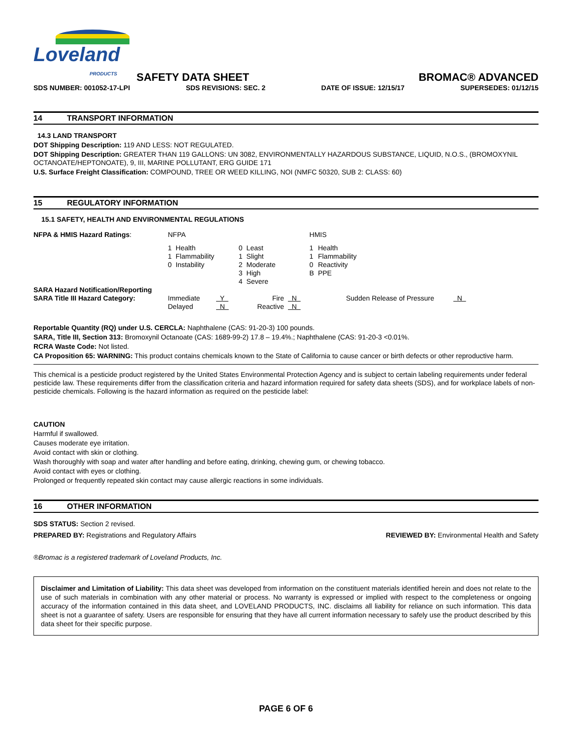Loveland
PRODUCTS
SAFETY DATA SHEET
BROMAC® ADVANCED
SDS NUMBER: 001052-17-LPI SDS REVISIONS: SEC. 2 DATE OF ISSUE: 12/15/17 SUPERSEDES: 01/12/15
14 TRANSPORT INFORMATION
14.3 LAND TRANSPORT
DOT Shipping Description: 119 AND LESS: NOT REGULATED.
DOT Shipping Description: GREATER THAN 119 GALLONS: UN 3082, ENVIRONMENTALLY HAZARDOUS SUBSTANCE, LIQUID, N.O.S., (BROMOXYNIL OCTANOATE/HEPTONOATE), 9, III, MARINE POLLUTANT, ERG GUIDE 171
U.S. Surface Freight Classification: COMPOUND, TREE OR WEED KILLING, NOI (NMFC 50320, SUB 2: CLASS: 60)
15 REGULATORY INFORMATION
15.1 SAFETY, HEALTH AND ENVIRONMENTAL REGULATIONS
| NFPA & HMIS Hazard Ratings : | NFPA | | | | HMIS | |
| | 1 1 0 | Health Flammability Instability | 0 1 2 3 4 | Least Slight Moderate High Severe | 1 1 0 B | Health Flammability Reactivity PPE |
| SARA Hazard Notification/Reporting SARA Title III Hazard Category: | Immediate Delayed | Y N | Fire Reactive | N N | Sudden Release of Pressure | N |
Reportable Quantity (RQ) under U.S. CERCLA: Naphthalene (CAS: 91-20-3) 100 pounds.
SARA, Title III, Section 313: Bromoxynil Octanoate (CAS: 1689-99-2) 17.8 – 19.4%.; Naphthalene (CAS: 91-20-3 <0.01%.
RCRA Waste Code: Not listed.
CA Proposition 65: WARNING: This product contains chemicals known to the State of California to cause cancer or birth defects or other reproductive harm.
This chemical is a pesticide product registered by the United States Environmental Protection Agency and is subject to certain labeling requirements under federal pesticide law. These requirements differ from the classification criteria and hazard information required for safety data sheets (SDS), and for workplace labels of non-pesticide chemicals. Following is the hazard information as required on the pesticide label:
CAUTION
Harmful if swallowed.
Causes moderate eye irritation.
Avoid contact with skin or clothing.
Wash thoroughly with soap and water after handling and before eating, drinking, chewing gum, or chewing tobacco.
Avoid contact with eyes or clothing.
Prolonged or frequently repeated skin contact may cause allergic reactions in some individuals.
16 OTHER INFORMATION
SDS STATUS: Section 2 revised.
PREPARED BY: Registrations and Regulatory Affairs REVIEWED BY: Environmental Health and Safety
®Bromac is a registered trademark of Loveland Products, Inc.
Disclaimer and Limitation of Liability: This data sheet was developed from information on the constituent materials identified herein and does not relate to the use of such materials in combination with any other material or process. No warranty is expressed or implied with respect to the completeness or ongoing accuracy of the information contained in this data sheet, and LOVELAND PRODUCTS, INC. disclaims all liability for reliance on such information. This data sheet is not a guarantee of safety. Users are responsible for ensuring that they have all current information necessary to safely use the product described by this data sheet for their specific purpose.
PAGE 6 OF 6